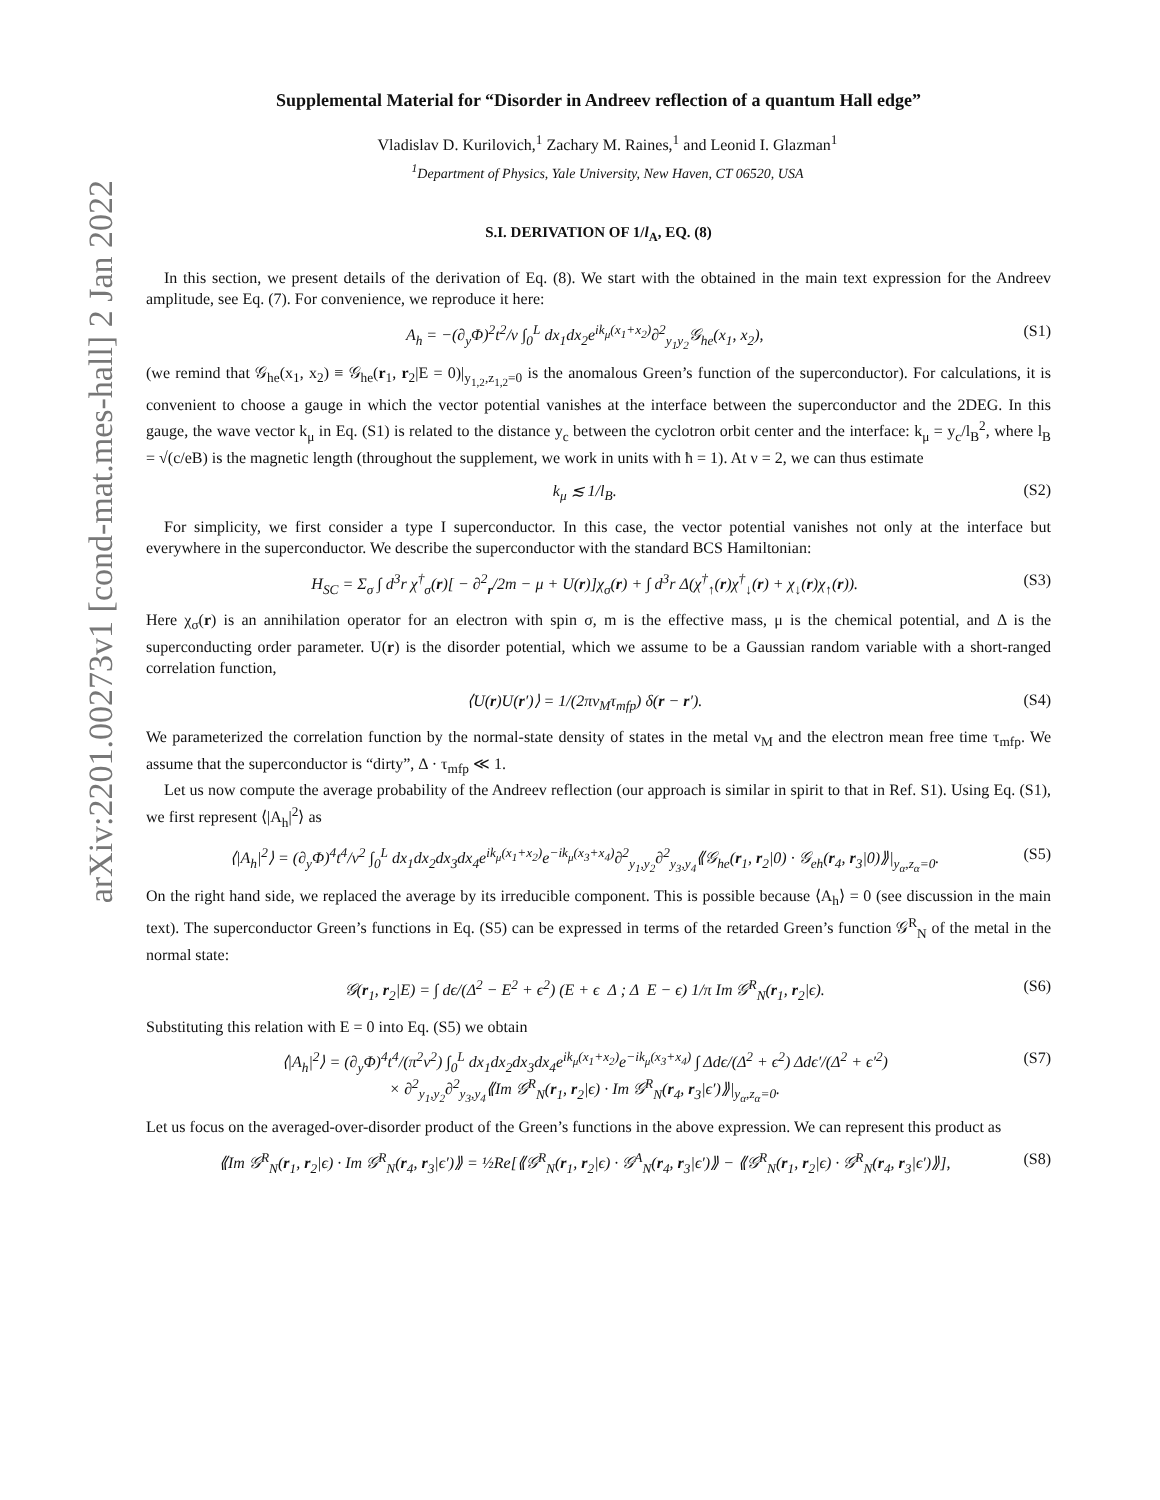arXiv:2201.00273v1 [cond-mat.mes-hall] 2 Jan 2022
Supplemental Material for “Disorder in Andreev reflection of a quantum Hall edge”
Vladislav D. Kurilovich,<sup>1</sup> Zachary M. Raines,<sup>1</sup> and Leonid I. Glazman<sup>1</sup>
<sup>1</sup> Department of Physics, Yale University, New Haven, CT 06520, USA
S.I. DERIVATION OF 1/l<sub>A</sub>, EQ. (8)
In this section, we present details of the derivation of Eq. (8). We start with the obtained in the main text expression for the Andreev amplitude, see Eq. (7). For convenience, we reproduce it here:
A<sub>h</sub> = −(∂<sub>y</sub>Φ)<sup>2</sup>t<sup>2</sup>/v ∫<sub>0</sub><sup>L</sup> dx<sub>1</sub>dx<sub>2</sub>e<sup>ik<sub>μ</sub>(x<sub>1</sub>+x<sub>2</sub>)</sup>∂<sup>2</sup><sub>y<sub>1</sub>y<sub>2</sub></sub>𝒢<sub>he</sub>(x<sub>1</sub>, x<sub>2</sub>), (S1)
(we remind that 𝒢<sub>he</sub>(x<sub>1</sub>, x<sub>2</sub>) ≡ 𝒢<sub>he</sub>(r<sub>1</sub>, r<sub>2</sub>|E = 0)|<sub>y<sub>1,2</sub>,z<sub>1,2</sub>=0</sub> is the anomalous Green’s function of the superconductor). For calculations, it is convenient to choose a gauge in which the vector potential vanishes at the interface between the superconductor and the 2DEG. In this gauge, the wave vector k<sub>μ</sub> in Eq. (S1) is related to the distance y<sub>c</sub> between the cyclotron orbit center and the interface: k<sub>μ</sub> = y<sub>c</sub>/l<sub>B</sub><sup>2</sup>, where l<sub>B</sub> = √(c/eB) is the magnetic length (throughout the supplement, we work in units with ħ = 1). At ν = 2, we can thus estimate
k<sub>μ</sub> ≲ 1/l<sub>B</sub>. (S2)
For simplicity, we first consider a type I superconductor. In this case, the vector potential vanishes not only at the interface but everywhere in the superconductor. We describe the superconductor with the standard BCS Hamiltonian:
H<sub>SC</sub> = Σ<sub>σ</sub> ∫ d<sup>3</sup>r χ<sup>†</sup><sub>σ</sub>(r)[ − ∂<sup>2</sup><sub>r</sub>/2m − μ + U(r)]χ<sub>σ</sub>(r) + ∫ d<sup>3</sup>r Δ(χ<sup>†</sup><sub>↑</sub>(r)χ<sup>†</sup><sub>↓</sub>(r) + χ<sub>↓</sub>(r)χ<sub>↑</sub>(r)). (S3)
Here χ<sub>σ</sub>(r) is an annihilation operator for an electron with spin σ, m is the effective mass, μ is the chemical potential, and Δ is the superconducting order parameter. U(r) is the disorder potential, which we assume to be a Gaussian random variable with a short-ranged correlation function,
⟨U(r)U(r′)⟩ = 1/(2πν<sub>M</sub>τ<sub>mfp</sub>) δ(r − r′). (S4)
We parameterized the correlation function by the normal-state density of states in the metal ν<sub>M</sub> and the electron mean free time τ<sub>mfp</sub>. We assume that the superconductor is “dirty”, Δ · τ<sub>mfp</sub> ≪ 1.
Let us now compute the average probability of the Andreev reflection (our approach is similar in spirit to that in Ref. S1). Using Eq. (S1), we first represent ⟨|A<sub>h</sub>|<sup>2</sup>⟩ as
⟨|A<sub>h</sub>|<sup>2</sup>⟩ = (∂<sub>y</sub>Φ)<sup>4</sup>t<sup>4</sup>/v<sup>2</sup> ∫<sub>0</sub><sup>L</sup> dx<sub>1</sub>dx<sub>2</sub>dx<sub>3</sub>dx<sub>4</sub>e<sup>ik<sub>μ</sub>(x<sub>1</sub>+x<sub>2</sub>)</sup>e<sup>−ik<sub>μ</sub>(x<sub>3</sub>+x<sub>4</sub>)</sup>∂<sup>2</sup><sub>y<sub>1</sub>,y<sub>2</sub></sub>∂<sup>2</sup><sub>y<sub>3</sub>,y<sub>4</sub></sub>⟪𝒢<sub>he</sub>(r<sub>1</sub>, r<sub>2</sub>|0) · 𝒢<sub>eh</sub>(r<sub>4</sub>, r<sub>3</sub>|0)⟫|<sub>y<sub>α</sub>,z<sub>α</sub>=0</sub>. (S5)
On the right hand side, we replaced the average by its irreducible component. This is possible because ⟨A<sub>h</sub>⟩ = 0 (see discussion in the main text). The superconductor Green’s functions in Eq. (S5) can be expressed in terms of the retarded Green’s function 𝒢<sup>R</sup><sub>N</sub> of the metal in the normal state:
𝒢(r<sub>1</sub>, r<sub>2</sub>|E) = ∫ dϵ/(Δ<sup>2</sup> − E<sup>2</sup> + ϵ<sup>2</sup>) (E + ϵ Δ ; Δ E − ϵ) 1/π Im 𝒢<sup>R</sup><sub>N</sub>(r<sub>1</sub>, r<sub>2</sub>|ϵ). (S6)
Substituting this relation with E = 0 into Eq. (S5) we obtain
⟨|A<sub>h</sub>|<sup>2</sup>⟩ = (∂<sub>y</sub>Φ)<sup>4</sup>t<sup>4</sup>/(π<sup>2</sup>v<sup>2</sup>) ∫<sub>0</sub><sup>L</sup> dx<sub>1</sub>dx<sub>2</sub>dx<sub>3</sub>dx<sub>4</sub>e<sup>ik<sub>μ</sub>(x<sub>1</sub>+x<sub>2</sub>)</sup>e<sup>−ik<sub>μ</sub>(x<sub>3</sub>+x<sub>4</sub>)</sup> ∫ Δdϵ/(Δ<sup>2</sup> + ϵ<sup>2</sup>) Δdϵ′/(Δ<sup>2</sup> + ϵ′<sup>2</sup>)
× ∂<sup>2</sup><sub>y<sub>1</sub>,y<sub>2</sub></sub>∂<sup>2</sup><sub>y<sub>3</sub>,y<sub>4</sub></sub>⟪Im 𝒢<sup>R</sup><sub>N</sub>(r<sub>1</sub>, r<sub>2</sub>|ϵ) · Im 𝒢<sup>R</sup><sub>N</sub>(r<sub>4</sub>, r<sub>3</sub>|ϵ′)⟫|<sub>y<sub>α</sub>,z<sub>α</sub>=0</sub>. (S7)
Let us focus on the averaged-over-disorder product of the Green’s functions in the above expression. We can represent this product as
⟪Im 𝒢<sup>R</sup><sub>N</sub>(r<sub>1</sub>, r<sub>2</sub>|ϵ) · Im 𝒢<sup>R</sup><sub>N</sub>(r<sub>4</sub>, r<sub>3</sub>|ϵ′)⟫ = ½Re[⟪𝒢<sup>R</sup><sub>N</sub>(r<sub>1</sub>, r<sub>2</sub>|ϵ) · 𝒢<sup>A</sup><sub>N</sub>(r<sub>4</sub>, r<sub>3</sub>|ϵ′)⟫ − ⟪𝒢<sup>R</sup><sub>N</sub>(r<sub>1</sub>, r<sub>2</sub>|ϵ) · 𝒢<sup>R</sup><sub>N</sub>(r<sub>4</sub>, r<sub>3</sub>|ϵ′)⟫], (S8)